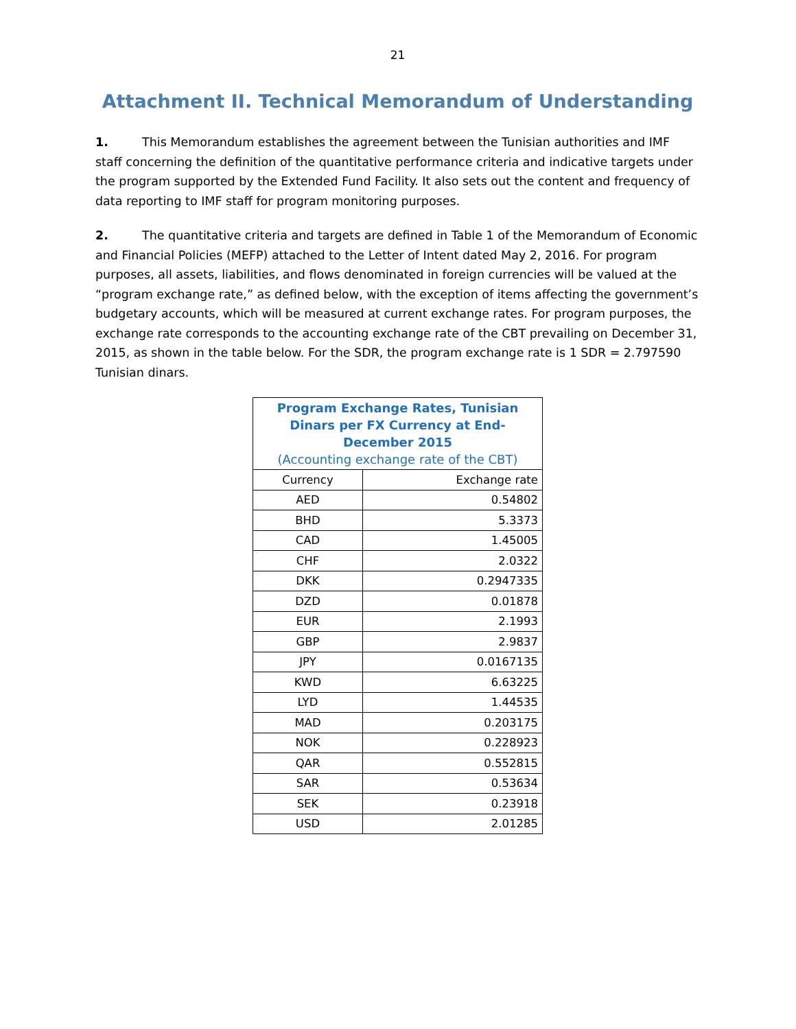21
Attachment II. Technical Memorandum of Understanding
1. This Memorandum establishes the agreement between the Tunisian authorities and IMF staff concerning the definition of the quantitative performance criteria and indicative targets under the program supported by the Extended Fund Facility. It also sets out the content and frequency of data reporting to IMF staff for program monitoring purposes.
2. The quantitative criteria and targets are defined in Table 1 of the Memorandum of Economic and Financial Policies (MEFP) attached to the Letter of Intent dated May 2, 2016. For program purposes, all assets, liabilities, and flows denominated in foreign currencies will be valued at the “program exchange rate,” as defined below, with the exception of items affecting the government’s budgetary accounts, which will be measured at current exchange rates. For program purposes, the exchange rate corresponds to the accounting exchange rate of the CBT prevailing on December 31, 2015, as shown in the table below. For the SDR, the program exchange rate is 1 SDR = 2.797590 Tunisian dinars.
| Program Exchange Rates, Tunisian Dinars per FX Currency at End-December 2015 (Accounting exchange rate of the CBT) | |
| --- | --- |
| Currency | Exchange rate |
| AED | 0.54802 |
| BHD | 5.3373 |
| CAD | 1.45005 |
| CHF | 2.0322 |
| DKK | 0.2947335 |
| DZD | 0.01878 |
| EUR | 2.1993 |
| GBP | 2.9837 |
| JPY | 0.0167135 |
| KWD | 6.63225 |
| LYD | 1.44535 |
| MAD | 0.203175 |
| NOK | 0.228923 |
| QAR | 0.552815 |
| SAR | 0.53634 |
| SEK | 0.23918 |
| USD | 2.01285 |